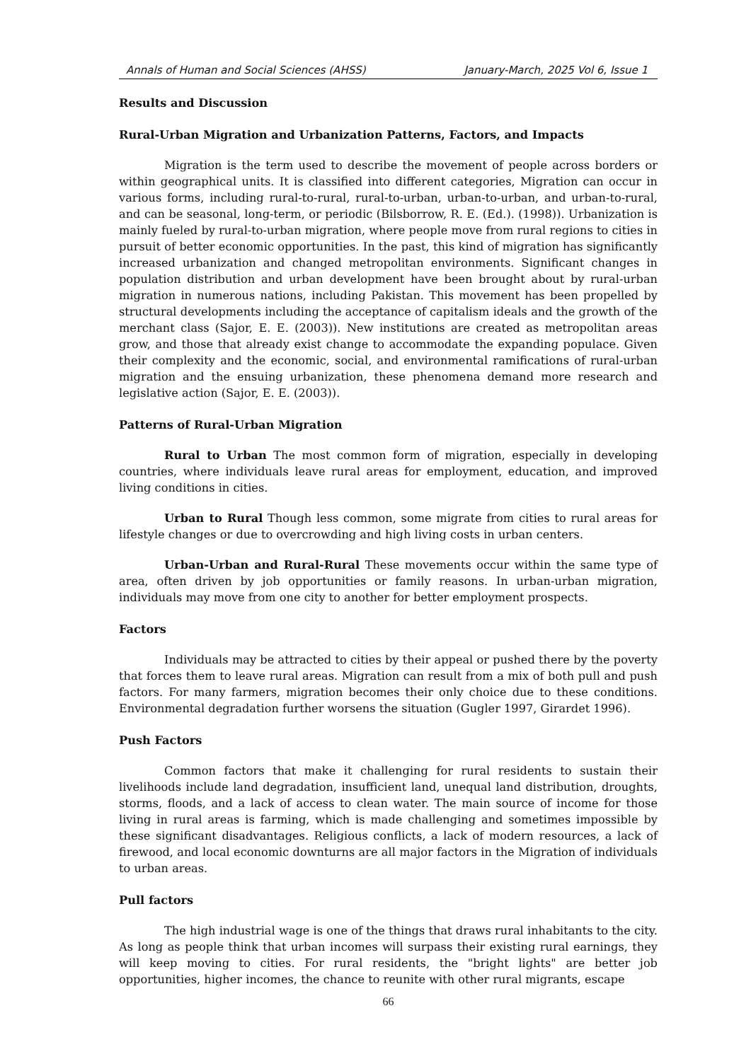Annals of Human and Social Sciences (AHSS) January-March, 2025 Vol 6, Issue 1
Results and Discussion
Rural-Urban Migration and Urbanization Patterns, Factors, and Impacts
Migration is the term used to describe the movement of people across borders or within geographical units. It is classified into different categories, Migration can occur in various forms, including rural-to-rural, rural-to-urban, urban-to-urban, and urban-to-rural, and can be seasonal, long-term, or periodic (Bilsborrow, R. E. (Ed.). (1998)). Urbanization is mainly fueled by rural-to-urban migration, where people move from rural regions to cities in pursuit of better economic opportunities. In the past, this kind of migration has significantly increased urbanization and changed metropolitan environments. Significant changes in population distribution and urban development have been brought about by rural-urban migration in numerous nations, including Pakistan. This movement has been propelled by structural developments including the acceptance of capitalism ideals and the growth of the merchant class (Sajor, E. E. (2003)). New institutions are created as metropolitan areas grow, and those that already exist change to accommodate the expanding populace. Given their complexity and the economic, social, and environmental ramifications of rural-urban migration and the ensuing urbanization, these phenomena demand more research and legislative action (Sajor, E. E. (2003)).
Patterns of Rural-Urban Migration
Rural to Urban The most common form of migration, especially in developing countries, where individuals leave rural areas for employment, education, and improved living conditions in cities.
Urban to Rural Though less common, some migrate from cities to rural areas for lifestyle changes or due to overcrowding and high living costs in urban centers.
Urban-Urban and Rural-Rural These movements occur within the same type of area, often driven by job opportunities or family reasons. In urban-urban migration, individuals may move from one city to another for better employment prospects.
Factors
Individuals may be attracted to cities by their appeal or pushed there by the poverty that forces them to leave rural areas. Migration can result from a mix of both pull and push factors. For many farmers, migration becomes their only choice due to these conditions. Environmental degradation further worsens the situation (Gugler 1997, Girardet 1996).
Push Factors
Common factors that make it challenging for rural residents to sustain their livelihoods include land degradation, insufficient land, unequal land distribution, droughts, storms, floods, and a lack of access to clean water. The main source of income for those living in rural areas is farming, which is made challenging and sometimes impossible by these significant disadvantages. Religious conflicts, a lack of modern resources, a lack of firewood, and local economic downturns are all major factors in the Migration of individuals to urban areas.
Pull factors
The high industrial wage is one of the things that draws rural inhabitants to the city. As long as people think that urban incomes will surpass their existing rural earnings, they will keep moving to cities. For rural residents, the "bright lights" are better job opportunities, higher incomes, the chance to reunite with other rural migrants, escape
66